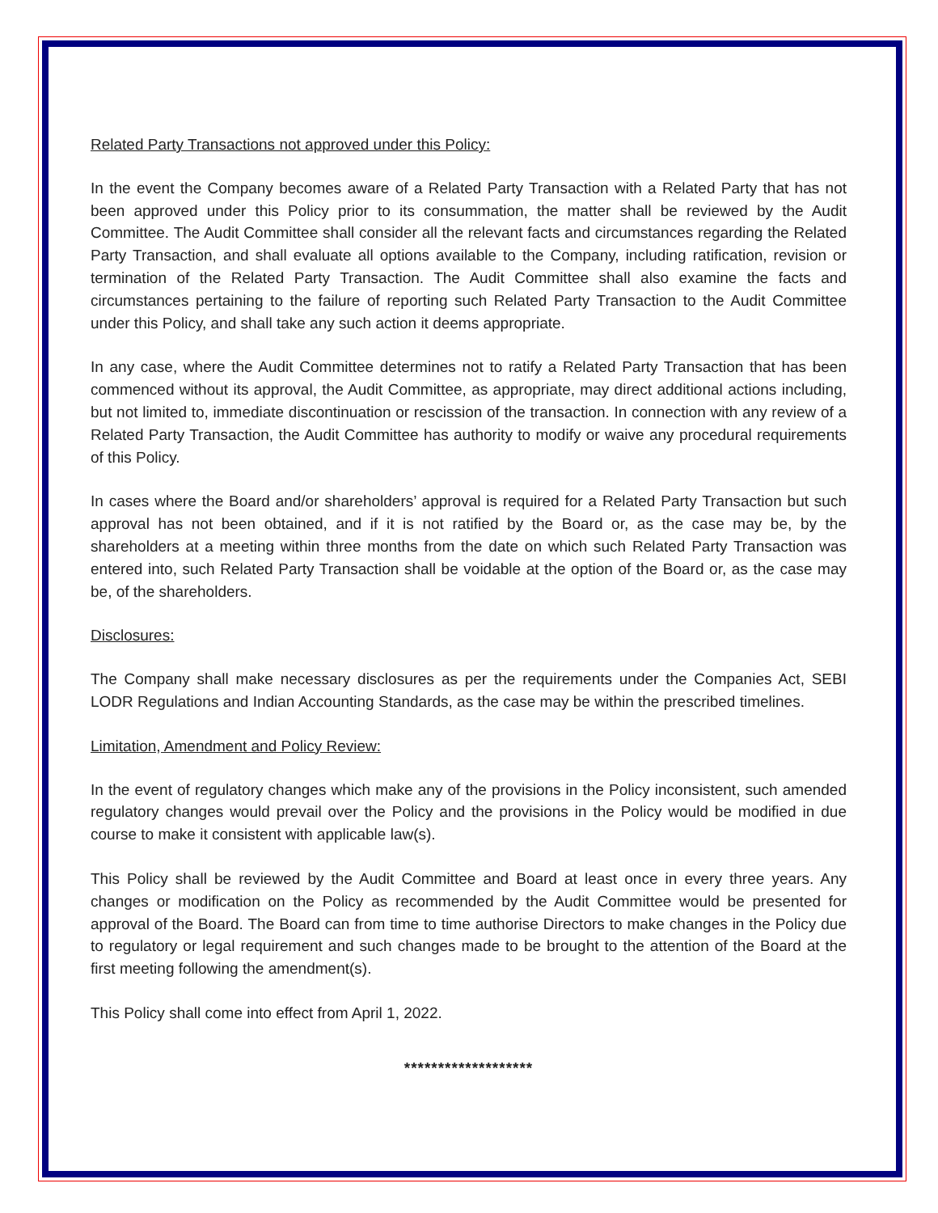Related Party Transactions not approved under this Policy:
In the event the Company becomes aware of a Related Party Transaction with a Related Party that has not been approved under this Policy prior to its consummation, the matter shall be reviewed by the Audit Committee. The Audit Committee shall consider all the relevant facts and circumstances regarding the Related Party Transaction, and shall evaluate all options available to the Company, including ratification, revision or termination of the Related Party Transaction. The Audit Committee shall also examine the facts and circumstances pertaining to the failure of reporting such Related Party Transaction to the Audit Committee under this Policy, and shall take any such action it deems appropriate.
In any case, where the Audit Committee determines not to ratify a Related Party Transaction that has been commenced without its approval, the Audit Committee, as appropriate, may direct additional actions including, but not limited to, immediate discontinuation or rescission of the transaction. In connection with any review of a Related Party Transaction, the Audit Committee has authority to modify or waive any procedural requirements of this Policy.
In cases where the Board and/or shareholders’ approval is required for a Related Party Transaction but such approval has not been obtained, and if it is not ratified by the Board or, as the case may be, by the shareholders at a meeting within three months from the date on which such Related Party Transaction was entered into, such Related Party Transaction shall be voidable at the option of the Board or, as the case may be, of the shareholders.
Disclosures:
The Company shall make necessary disclosures as per the requirements under the Companies Act, SEBI LODR Regulations and Indian Accounting Standards, as the case may be within the prescribed timelines.
Limitation, Amendment and Policy Review:
In the event of regulatory changes which make any of the provisions in the Policy inconsistent, such amended regulatory changes would prevail over the Policy and the provisions in the Policy would be modified in due course to make it consistent with applicable law(s).
This Policy shall be reviewed by the Audit Committee and Board at least once in every three years. Any changes or modification on the Policy as recommended by the Audit Committee would be presented for approval of the Board. The Board can from time to time authorise Directors to make changes in the Policy due to regulatory or legal requirement and such changes made to be brought to the attention of the Board at the first meeting following the amendment(s).
This Policy shall come into effect from April 1, 2022.
*******************